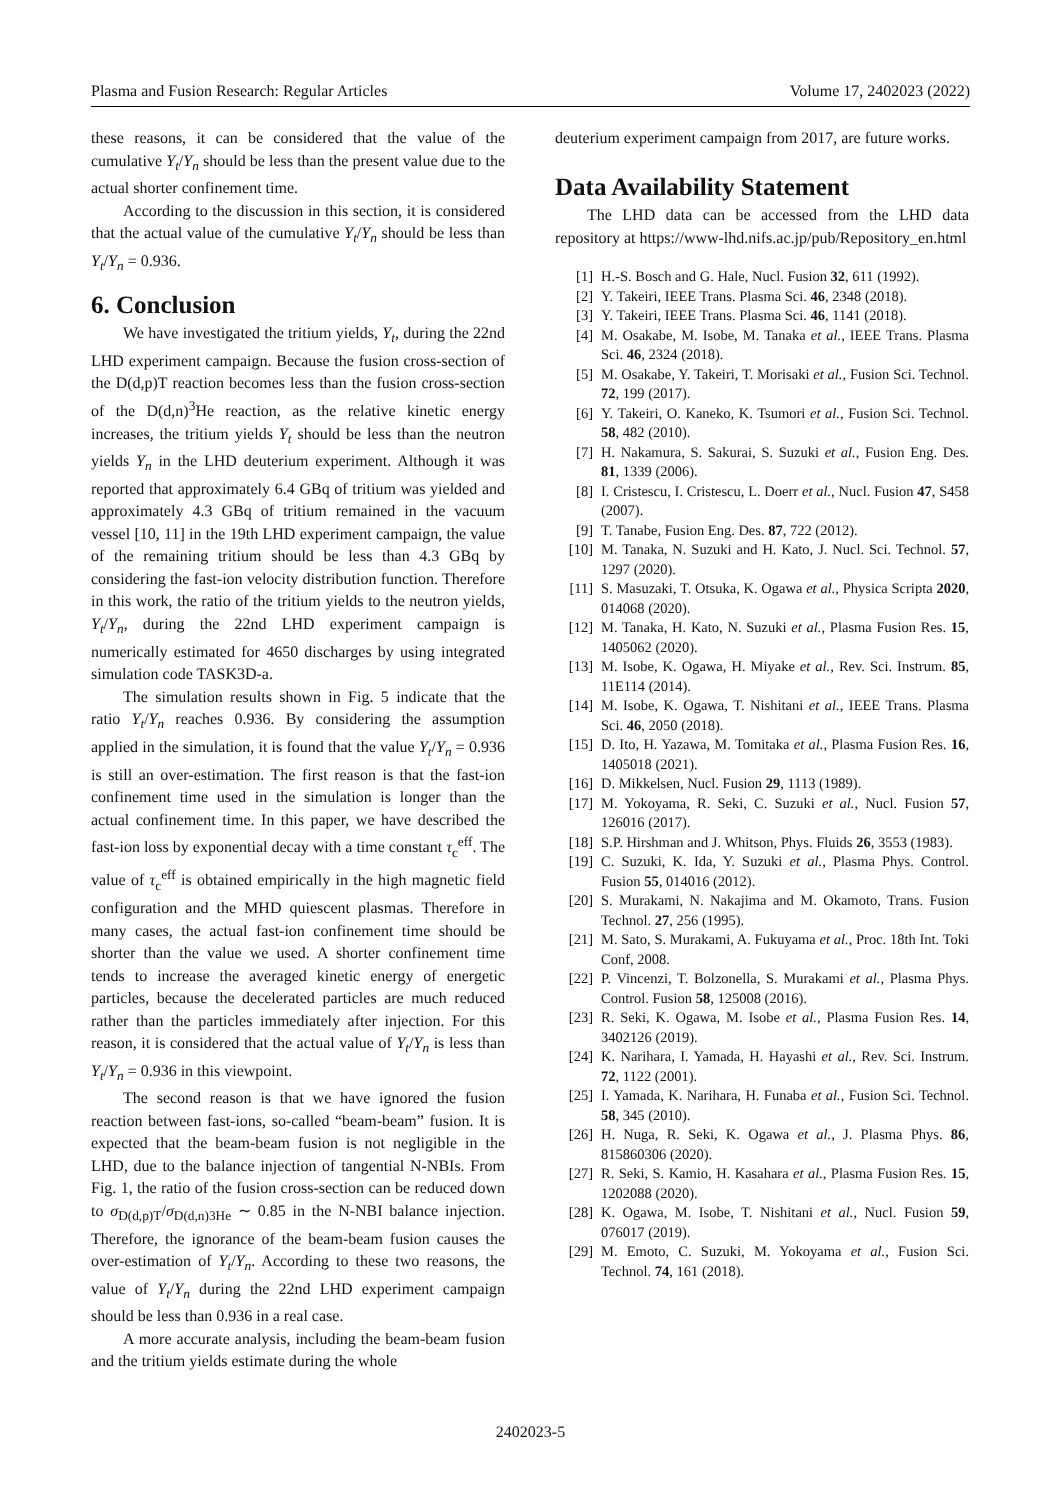Plasma and Fusion Research: Regular Articles Volume 17, 2402023 (2022)
these reasons, it can be considered that the value of the cumulative Y<sub>t</sub>/Y<sub>n</sub> should be less than the present value due to the actual shorter confinement time.
According to the discussion in this section, it is considered that the actual value of the cumulative Y<sub>t</sub>/Y<sub>n</sub> should be less than Y<sub>t</sub>/Y<sub>n</sub> = 0.936.
6. Conclusion
We have investigated the tritium yields, Y<sub>t</sub>, during the 22nd LHD experiment campaign. Because the fusion cross-section of the D(d,p)T reaction becomes less than the fusion cross-section of the D(d,n)<sup>3</sup>He reaction, as the relative kinetic energy increases, the tritium yields Y<sub>t</sub> should be less than the neutron yields Y<sub>n</sub> in the LHD deuterium experiment. Although it was reported that approximately 6.4 GBq of tritium was yielded and approximately 4.3 GBq of tritium remained in the vacuum vessel [10, 11] in the 19th LHD experiment campaign, the value of the remaining tritium should be less than 4.3 GBq by considering the fast-ion velocity distribution function. Therefore in this work, the ratio of the tritium yields to the neutron yields, Y<sub>t</sub>/Y<sub>n</sub>, during the 22nd LHD experiment campaign is numerically estimated for 4650 discharges by using integrated simulation code TASK3D-a.
The simulation results shown in Fig. 5 indicate that the ratio Y<sub>t</sub>/Y<sub>n</sub> reaches 0.936. By considering the assumption applied in the simulation, it is found that the value Y<sub>t</sub>/Y<sub>n</sub> = 0.936 is still an over-estimation. The first reason is that the fast-ion confinement time used in the simulation is longer than the actual confinement time. In this paper, we have described the fast-ion loss by exponential decay with a time constant τ<sub>c</sub><sup>eff</sup>. The value of τ<sub>c</sub><sup>eff</sup> is obtained empirically in the high magnetic field configuration and the MHD quiescent plasmas. Therefore in many cases, the actual fast-ion confinement time should be shorter than the value we used. A shorter confinement time tends to increase the averaged kinetic energy of energetic particles, because the decelerated particles are much reduced rather than the particles immediately after injection. For this reason, it is considered that the actual value of Y<sub>t</sub>/Y<sub>n</sub> is less than Y<sub>t</sub>/Y<sub>n</sub> = 0.936 in this viewpoint.
The second reason is that we have ignored the fusion reaction between fast-ions, so-called “beam-beam” fusion. It is expected that the beam-beam fusion is not negligible in the LHD, due to the balance injection of tangential N-NBIs. From Fig. 1, the ratio of the fusion cross-section can be reduced down to σ<sub>D(d,p)T</sub>/σ<sub>D(d,n)3He</sub> ∼ 0.85 in the N-NBI balance injection. Therefore, the ignorance of the beam-beam fusion causes the over-estimation of Y<sub>t</sub>/Y<sub>n</sub>. According to these two reasons, the value of Y<sub>t</sub>/Y<sub>n</sub> during the 22nd LHD experiment campaign should be less than 0.936 in a real case.
A more accurate analysis, including the beam-beam fusion and the tritium yields estimate during the whole
deuterium experiment campaign from 2017, are future works.
Data Availability Statement
The LHD data can be accessed from the LHD data repository at https://www-lhd.nifs.ac.jp/pub/Repository_en.html
[1] H.-S. Bosch and G. Hale, Nucl. Fusion 32, 611 (1992).
[2] Y. Takeiri, IEEE Trans. Plasma Sci. 46, 2348 (2018).
[3] Y. Takeiri, IEEE Trans. Plasma Sci. 46, 1141 (2018).
[4] M. Osakabe, M. Isobe, M. Tanaka et al., IEEE Trans. Plasma Sci. 46, 2324 (2018).
[5] M. Osakabe, Y. Takeiri, T. Morisaki et al., Fusion Sci. Technol. 72, 199 (2017).
[6] Y. Takeiri, O. Kaneko, K. Tsumori et al., Fusion Sci. Technol. 58, 482 (2010).
[7] H. Nakamura, S. Sakurai, S. Suzuki et al., Fusion Eng. Des. 81, 1339 (2006).
[8] I. Cristescu, I. Cristescu, L. Doerr et al., Nucl. Fusion 47, S458 (2007).
[9] T. Tanabe, Fusion Eng. Des. 87, 722 (2012).
[10] M. Tanaka, N. Suzuki and H. Kato, J. Nucl. Sci. Technol. 57, 1297 (2020).
[11] S. Masuzaki, T. Otsuka, K. Ogawa et al., Physica Scripta 2020, 014068 (2020).
[12] M. Tanaka, H. Kato, N. Suzuki et al., Plasma Fusion Res. 15, 1405062 (2020).
[13] M. Isobe, K. Ogawa, H. Miyake et al., Rev. Sci. Instrum. 85, 11E114 (2014).
[14] M. Isobe, K. Ogawa, T. Nishitani et al., IEEE Trans. Plasma Sci. 46, 2050 (2018).
[15] D. Ito, H. Yazawa, M. Tomitaka et al., Plasma Fusion Res. 16, 1405018 (2021).
[16] D. Mikkelsen, Nucl. Fusion 29, 1113 (1989).
[17] M. Yokoyama, R. Seki, C. Suzuki et al., Nucl. Fusion 57, 126016 (2017).
[18] S.P. Hirshman and J. Whitson, Phys. Fluids 26, 3553 (1983).
[19] C. Suzuki, K. Ida, Y. Suzuki et al., Plasma Phys. Control. Fusion 55, 014016 (2012).
[20] S. Murakami, N. Nakajima and M. Okamoto, Trans. Fusion Technol. 27, 256 (1995).
[21] M. Sato, S. Murakami, A. Fukuyama et al., Proc. 18th Int. Toki Conf, 2008.
[22] P. Vincenzi, T. Bolzonella, S. Murakami et al., Plasma Phys. Control. Fusion 58, 125008 (2016).
[23] R. Seki, K. Ogawa, M. Isobe et al., Plasma Fusion Res. 14, 3402126 (2019).
[24] K. Narihara, I. Yamada, H. Hayashi et al., Rev. Sci. Instrum. 72, 1122 (2001).
[25] I. Yamada, K. Narihara, H. Funaba et al., Fusion Sci. Technol. 58, 345 (2010).
[26] H. Nuga, R. Seki, K. Ogawa et al., J. Plasma Phys. 86, 815860306 (2020).
[27] R. Seki, S. Kamio, H. Kasahara et al., Plasma Fusion Res. 15, 1202088 (2020).
[28] K. Ogawa, M. Isobe, T. Nishitani et al., Nucl. Fusion 59, 076017 (2019).
[29] M. Emoto, C. Suzuki, M. Yokoyama et al., Fusion Sci. Technol. 74, 161 (2018).
2402023-5